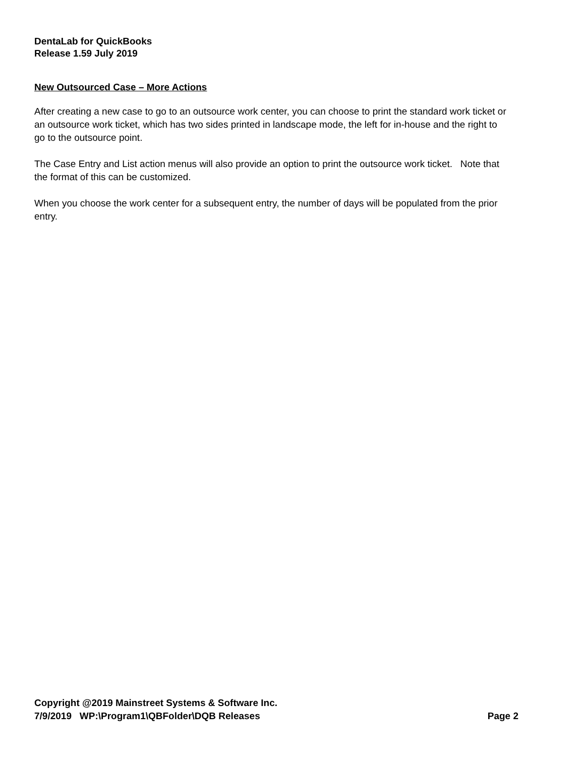DentaLab for QuickBooks
Release 1.59 July 2019
New Outsourced Case – More Actions
After creating a new case to go to an outsource work center, you can choose to print the standard work ticket or an outsource work ticket, which has two sides printed in landscape mode, the left for in-house and the right to go to the outsource point.
The Case Entry and List action menus will also provide an option to print the outsource work ticket. Note that the format of this can be customized.
When you choose the work center for a subsequent entry, the number of days will be populated from the prior entry.
Copyright @2019 Mainstreet Systems & Software Inc.
7/9/2019 WP:\Program1\QBFolder\DQB Releases Page 2